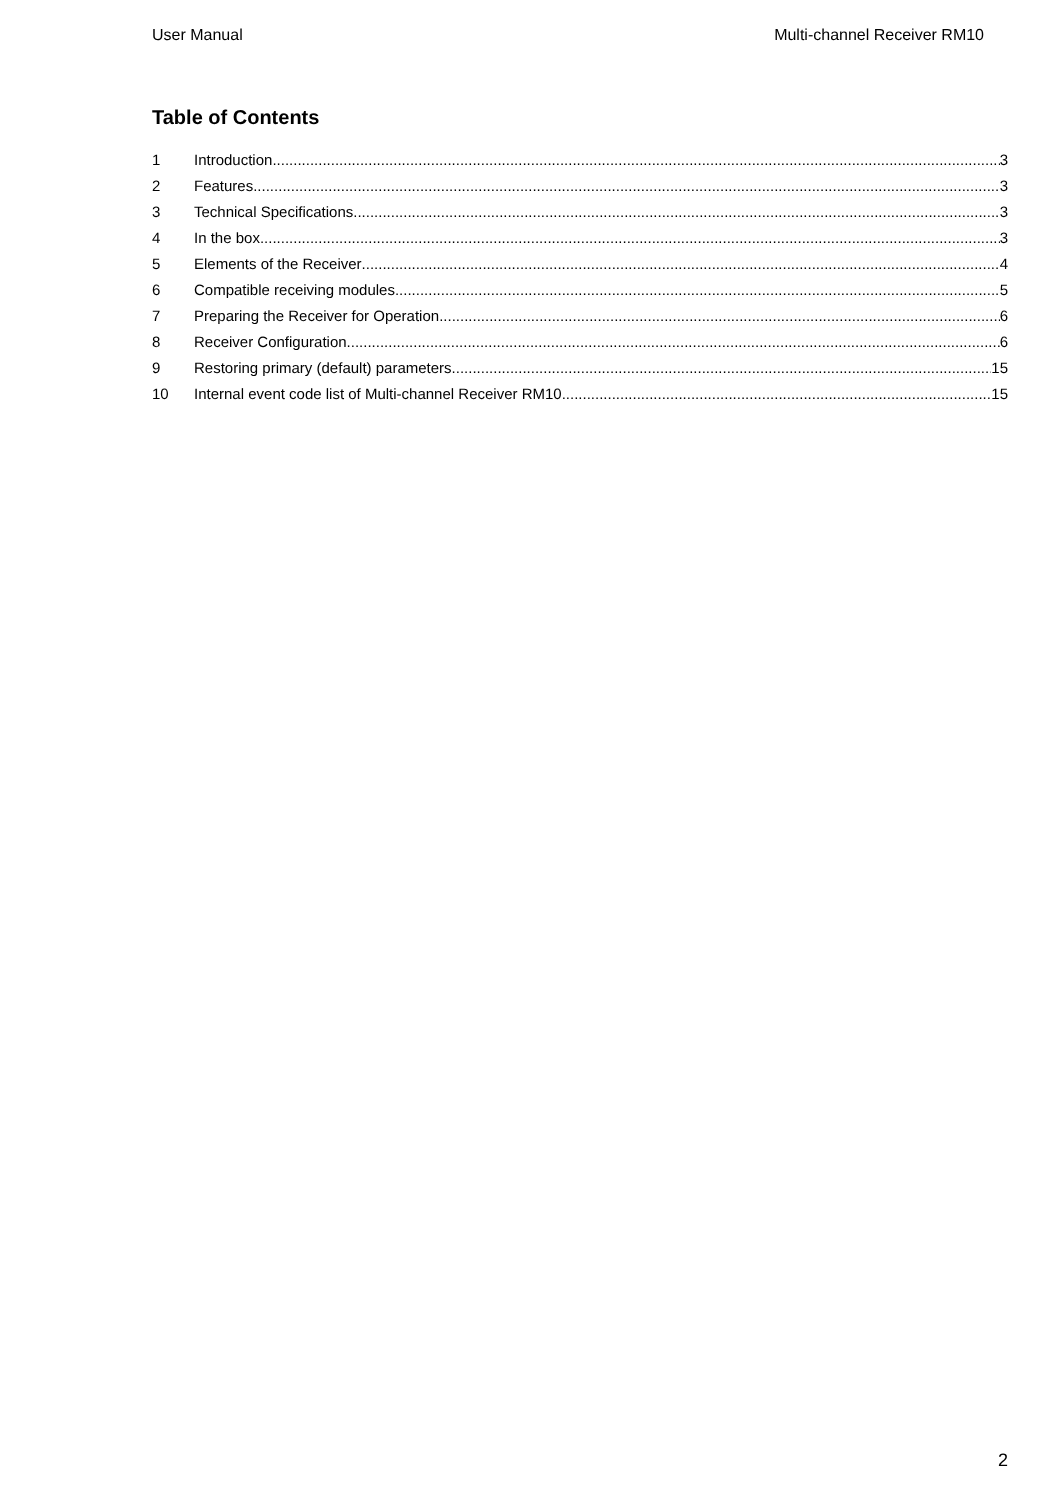User Manual Multi-channel Receiver RM10
Table of Contents
1 Introduction 3
2 Features 3
3 Technical Specifications 3
4 In the box 3
5 Elements of the Receiver 4
6 Compatible receiving modules 5
7 Preparing the Receiver for Operation 6
8 Receiver Configuration 6
9 Restoring primary (default) parameters 15
10 Internal event code list of Multi-channel Receiver RM10 15
2